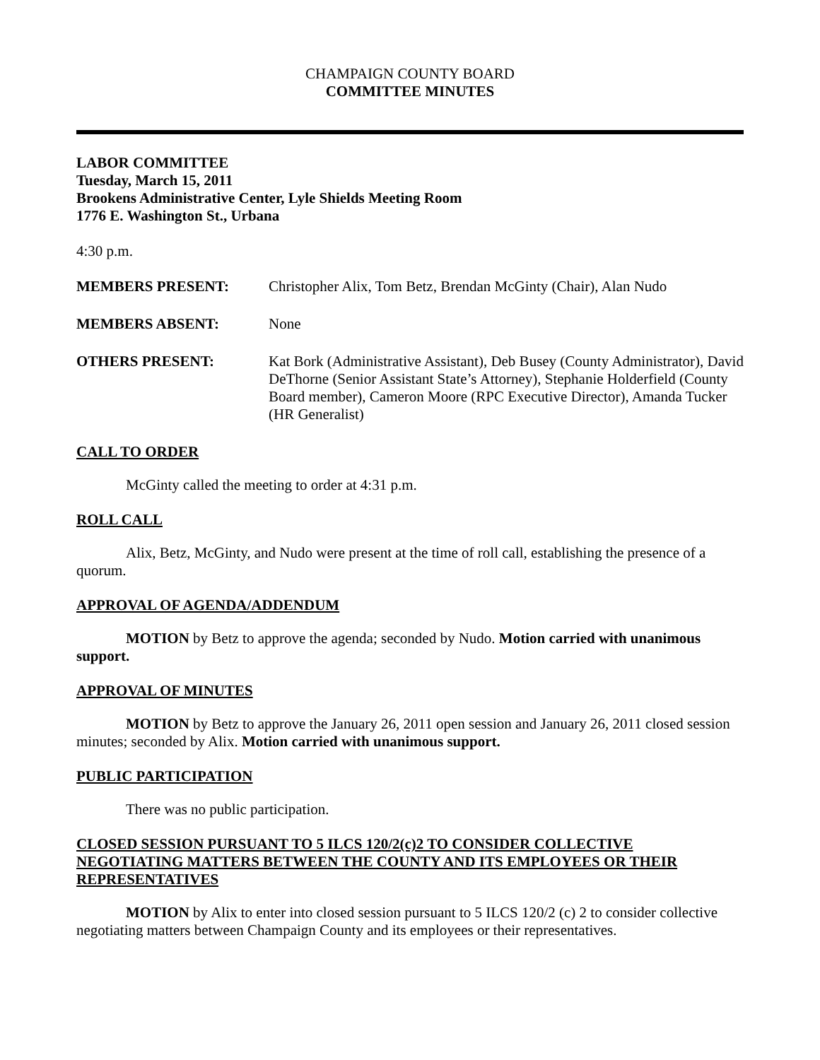CHAMPAIGN COUNTY BOARD
COMMITTEE MINUTES
LABOR COMMITTEE
Tuesday, March 15, 2011
Brookens Administrative Center, Lyle Shields Meeting Room
1776 E. Washington St., Urbana
4:30 p.m.
| MEMBERS PRESENT: | Christopher Alix, Tom Betz, Brendan McGinty (Chair), Alan Nudo |
| MEMBERS ABSENT: | None |
| OTHERS PRESENT: | Kat Bork (Administrative Assistant), Deb Busey (County Administrator), David DeThorne (Senior Assistant State’s Attorney), Stephanie Holderfield (County Board member), Cameron Moore (RPC Executive Director), Amanda Tucker (HR Generalist) |
CALL TO ORDER
McGinty called the meeting to order at 4:31 p.m.
ROLL CALL
Alix, Betz, McGinty, and Nudo were present at the time of roll call, establishing the presence of a quorum.
APPROVAL OF AGENDA/ADDENDUM
MOTION by Betz to approve the agenda; seconded by Nudo. Motion carried with unanimous support.
APPROVAL OF MINUTES
MOTION by Betz to approve the January 26, 2011 open session and January 26, 2011 closed session minutes; seconded by Alix. Motion carried with unanimous support.
PUBLIC PARTICIPATION
There was no public participation.
CLOSED SESSION PURSUANT TO 5 ILCS 120/2(c)2 TO CONSIDER COLLECTIVE NEGOTIATING MATTERS BETWEEN THE COUNTY AND ITS EMPLOYEES OR THEIR REPRESENTATIVES
MOTION by Alix to enter into closed session pursuant to 5 ILCS 120/2 (c) 2 to consider collective negotiating matters between Champaign County and its employees or their representatives.